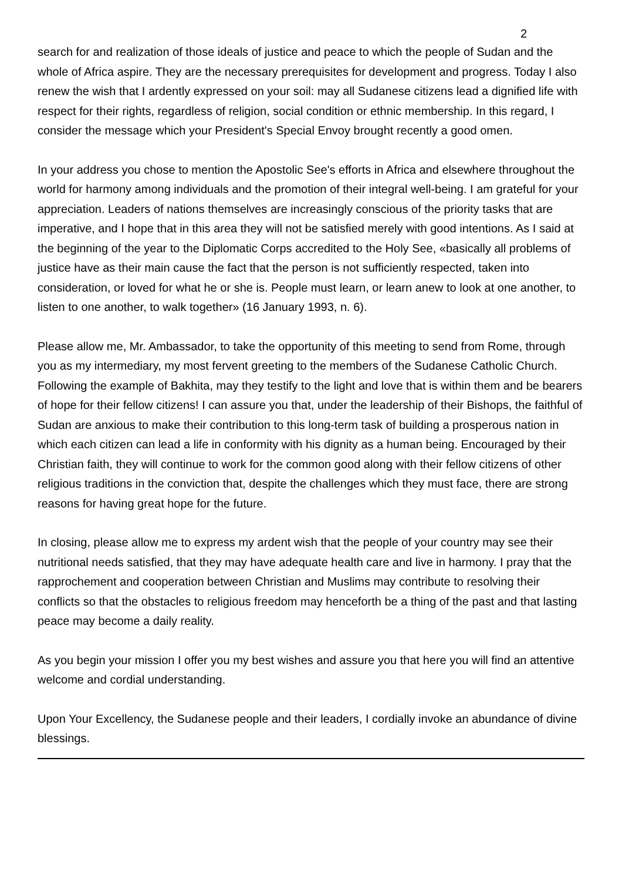2
search for and realization of those ideals of justice and peace to which the people of Sudan and the whole of Africa aspire. They are the necessary prerequisites for development and progress. Today I also renew the wish that I ardently expressed on your soil: may all Sudanese citizens lead a dignified life with respect for their rights, regardless of religion, social condition or ethnic membership. In this regard, I consider the message which your President's Special Envoy brought recently a good omen.
In your address you chose to mention the Apostolic See's efforts in Africa and elsewhere throughout the world for harmony among individuals and the promotion of their integral well-being. I am grateful for your appreciation. Leaders of nations themselves are increasingly conscious of the priority tasks that are imperative, and I hope that in this area they will not be satisfied merely with good intentions. As I said at the beginning of the year to the Diplomatic Corps accredited to the Holy See, «basically all problems of justice have as their main cause the fact that the person is not sufficiently respected, taken into consideration, or loved for what he or she is. People must learn, or learn anew to look at one another, to listen to one another, to walk together» (16 January 1993, n. 6).
Please allow me, Mr. Ambassador, to take the opportunity of this meeting to send from Rome, through you as my intermediary, my most fervent greeting to the members of the Sudanese Catholic Church. Following the example of Bakhita, may they testify to the light and love that is within them and be bearers of hope for their fellow citizens! I can assure you that, under the leadership of their Bishops, the faithful of Sudan are anxious to make their contribution to this long-term task of building a prosperous nation in which each citizen can lead a life in conformity with his dignity as a human being. Encouraged by their Christian faith, they will continue to work for the common good along with their fellow citizens of other religious traditions in the conviction that, despite the challenges which they must face, there are strong reasons for having great hope for the future.
In closing, please allow me to express my ardent wish that the people of your country may see their nutritional needs satisfied, that they may have adequate health care and live in harmony. I pray that the rapprochement and cooperation between Christian and Muslims may contribute to resolving their conflicts so that the obstacles to religious freedom may henceforth be a thing of the past and that lasting peace may become a daily reality.
As you begin your mission I offer you my best wishes and assure you that here you will find an attentive welcome and cordial understanding.
Upon Your Excellency, the Sudanese people and their leaders, I cordially invoke an abundance of divine blessings.